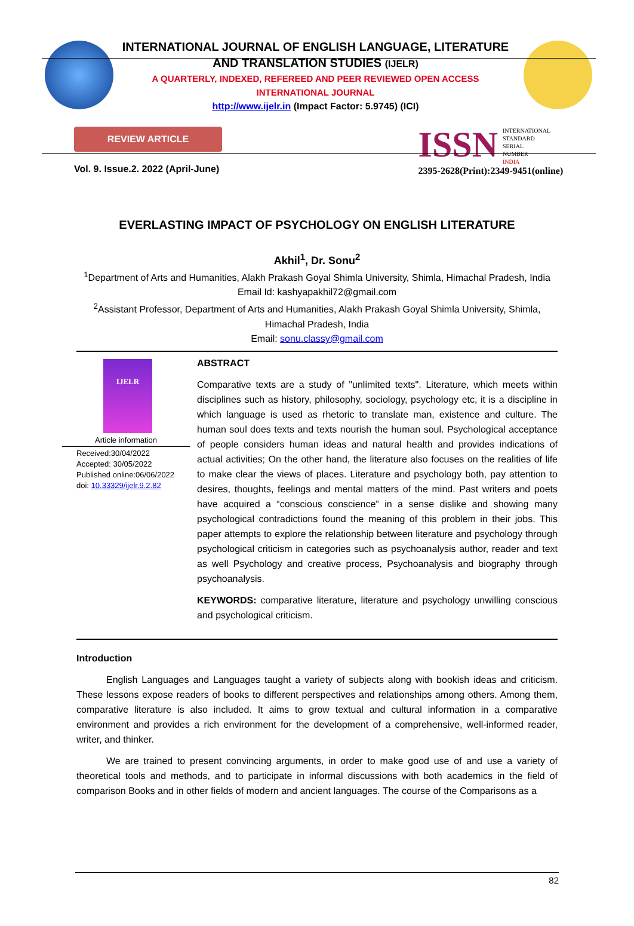INTERNATIONAL JOURNAL OF ENGLISH LANGUAGE, LITERATURE
AND TRANSLATION STUDIES (IJELR)
A QUARTERLY, INDEXED, REFEREED AND PEER REVIEWED OPEN ACCESS
INTERNATIONAL JOURNAL
http://www.ijelr.in (Impact Factor: 5.9745) (ICI)
REVIEW ARTICLE
Vol. 9. Issue.2. 2022 (April-June)
ISSN
INTERNATIONAL
STANDARD
SERIAL
NUMBER
INDIA
2395-2628(Print):2349-9451(online)
EVERLASTING IMPACT OF PSYCHOLOGY ON ENGLISH LITERATURE
Akhil<sup>1</sup>, Dr. Sonu<sup>2</sup>
<sup>1</sup> Department of Arts and Humanities, Alakh Prakash Goyal Shimla University, Shimla, Himachal Pradesh, India
Email Id: kashyapakhil72@gmail.com
<sup>2</sup> Assistant Professor, Department of Arts and Humanities, Alakh Prakash Goyal Shimla University, Shimla, Himachal Pradesh, India
Email: sonu.classy@gmail.com
IJELR
Article information
Received:30/04/2022
Accepted: 30/05/2022
Published online:06/06/2022
doi: 10.33329/ijelr.9.2.82
ABSTRACT
Comparative texts are a study of "unlimited texts". Literature, which meets within disciplines such as history, philosophy, sociology, psychology etc, it is a discipline in which language is used as rhetoric to translate man, existence and culture. The human soul does texts and texts nourish the human soul. Psychological acceptance of people considers human ideas and natural health and provides indications of actual activities; On the other hand, the literature also focuses on the realities of life to make clear the views of places. Literature and psychology both, pay attention to desires, thoughts, feelings and mental matters of the mind. Past writers and poets have acquired a “conscious conscience” in a sense dislike and showing many psychological contradictions found the meaning of this problem in their jobs. This paper attempts to explore the relationship between literature and psychology through psychological criticism in categories such as psychoanalysis author, reader and text as well Psychology and creative process, Psychoanalysis and biography through psychoanalysis.
KEYWORDS: comparative literature, literature and psychology unwilling conscious and psychological criticism.
Introduction
English Languages and Languages taught a variety of subjects along with bookish ideas and criticism. These lessons expose readers of books to different perspectives and relationships among others. Among them, comparative literature is also included. It aims to grow textual and cultural information in a comparative environment and provides a rich environment for the development of a comprehensive, well-informed reader, writer, and thinker.
We are trained to present convincing arguments, in order to make good use of and use a variety of theoretical tools and methods, and to participate in informal discussions with both academics in the field of comparison Books and in other fields of modern and ancient languages. The course of the Comparisons as a
82